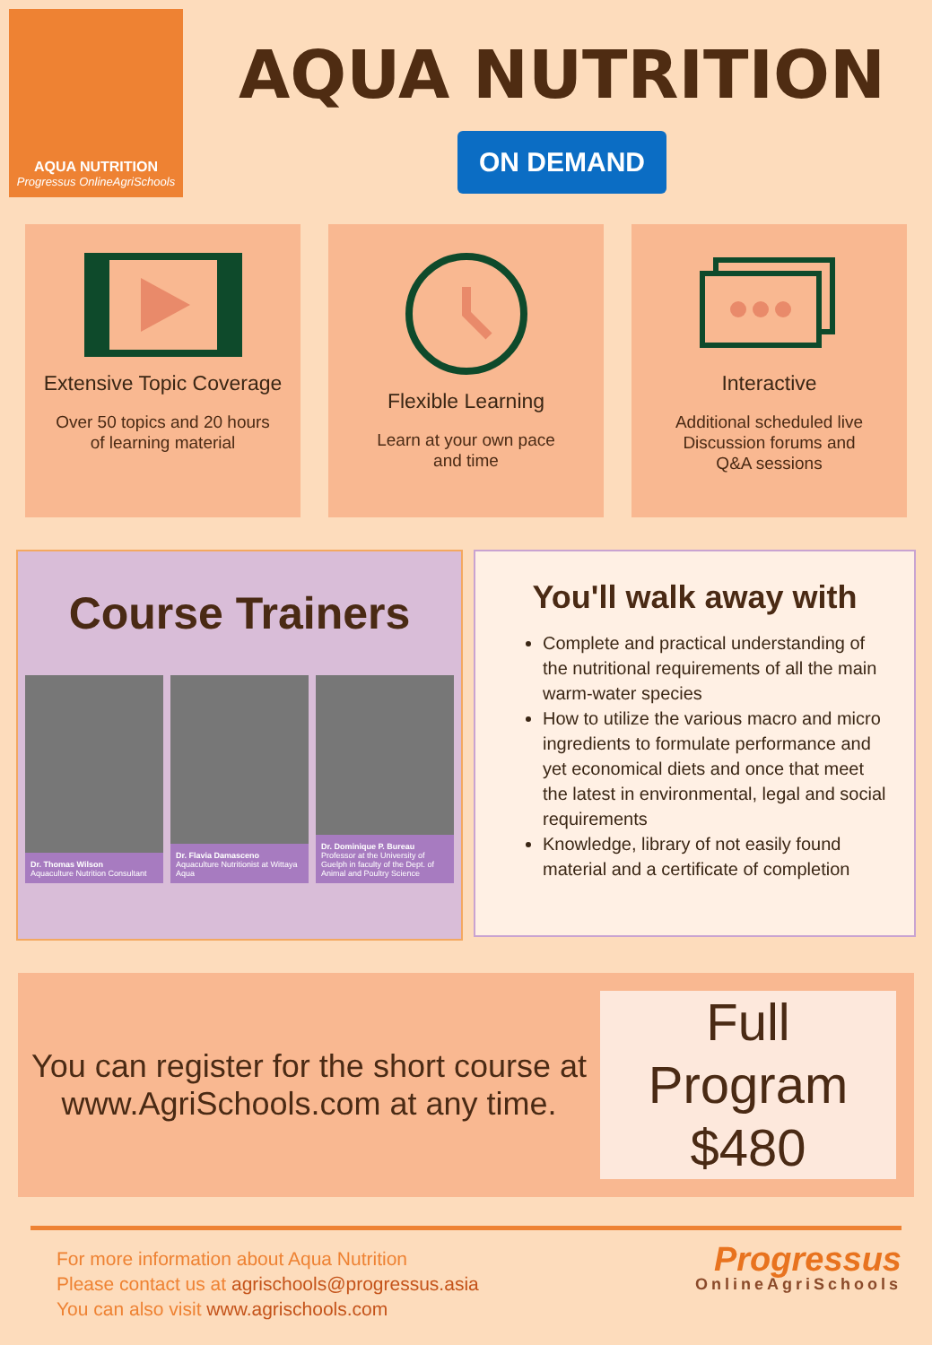AQUA NUTRITION
Progressus OnlineAgriSchools
AQUA NUTRITION
ON DEMAND
Extensive Topic Coverage
Over 50 topics and 20 hours
of learning material
Flexible Learning
Learn at your own pace
and time
Interactive
Additional scheduled live
Discussion forums and
Q&A sessions
Course Trainers
Dr. Thomas Wilson
Aquaculture Nutrition Consultant
Dr. Flavia Damasceno
Aquaculture Nutritionist at Wittaya Aqua
Dr. Dominique P. Bureau
Professor at the University of Guelph in faculty of the Dept. of Animal and Poultry Science
You'll walk away with
Complete and practical understanding of the nutritional requirements of all the main warm-water species
How to utilize the various macro and micro ingredients to formulate performance and yet economical diets and once that meet the latest in environmental, legal and social requirements
Knowledge, library of not easily found material and a certificate of completion
You can register for the short course at www.AgriSchools.com at any time.
Full Program
$480
For more information about Aqua Nutrition
Please contact us at agrischools@progressus.asia
You can also visit www.agrischools.com
Progressus
OnlineAgriSchools